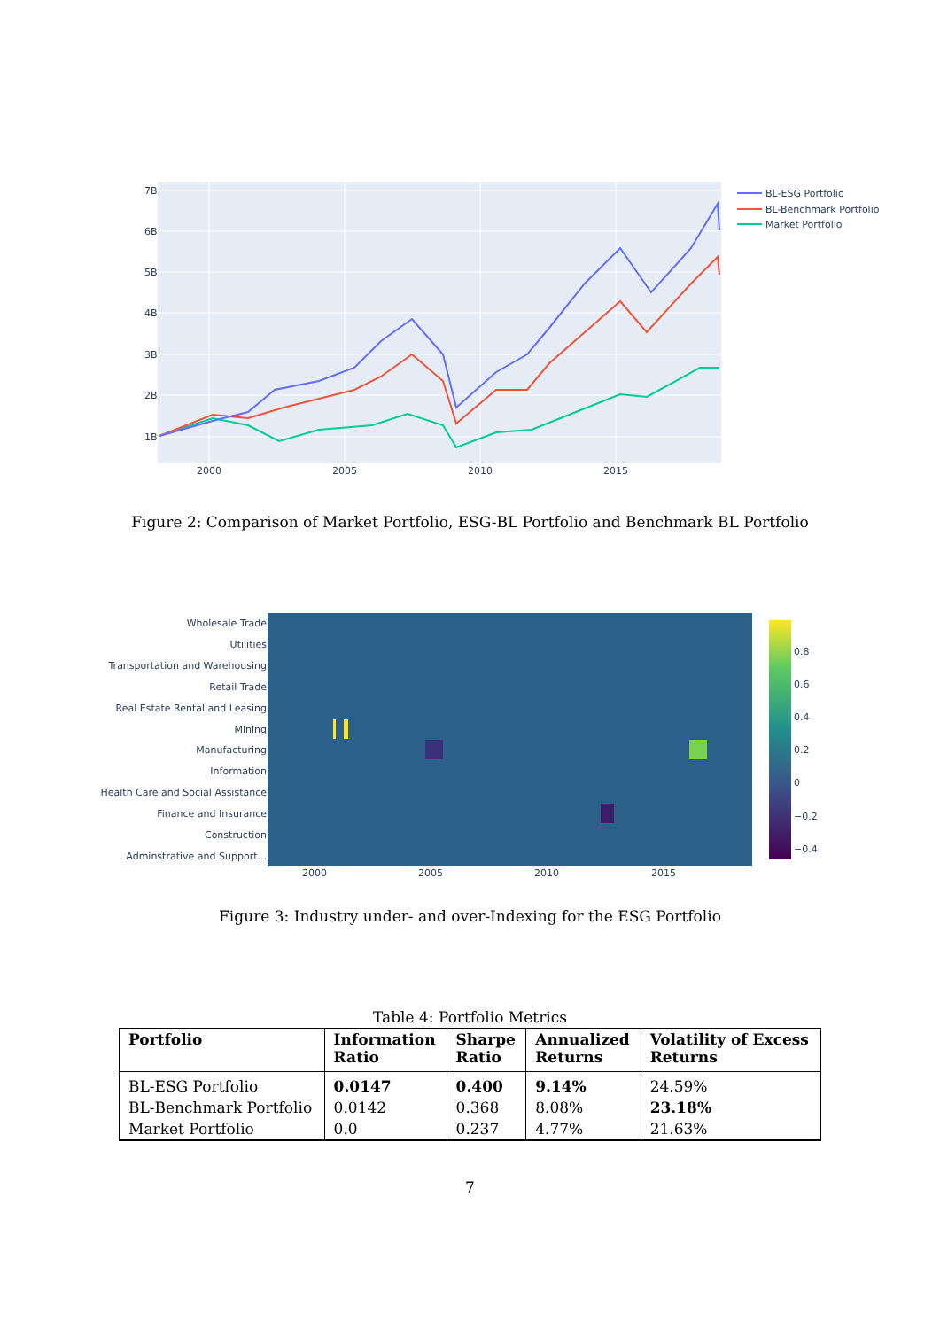7B
6B
5B
4B
3B
2B
1B
2000
2005
2010
2015
BL-ESG Portfolio
BL-Benchmark Portfolio
Market Portfolio
Figure 2: Comparison of Market Portfolio, ESG-BL Portfolio and Benchmark BL Portfolio
Wholesale Trade
Utilities
Transportation and Warehousing
Retail Trade
Real Estate Rental and Leasing
Mining
Manufacturing
Information
Health Care and Social Assistance
Finance and Insurance
Construction
Adminstrative and Support...
2000
2005
2010
2015
0.8
0.6
0.4
0.2
0
−0.2
−0.4
Figure 3: Industry under- and over-Indexing for the ESG Portfolio
Table 4: Portfolio Metrics
| Portfolio | Information Ratio | Sharpe Ratio | Annualized Returns | Volatility of Excess Returns |
| --- | --- | --- | --- | --- |
| BL-ESG Portfolio | 0.0147 | 0.400 | 9.14% | 24.59% |
| BL-Benchmark Portfolio | 0.0142 | 0.368 | 8.08% | 23.18% |
| Market Portfolio | 0.0 | 0.237 | 4.77% | 21.63% |
7